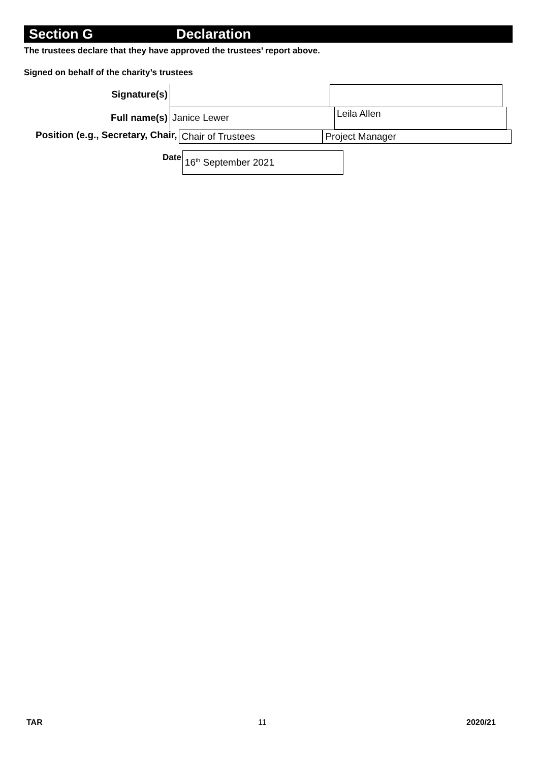Section G Declaration
The trustees declare that they have approved the trustees’ report above.
Signed on behalf of the charity’s trustees
Signature(s)
Full name(s) Janice Lewer
Leila Allen
Position (e.g., Secretary, Chair,
Chair of Trustees Project Manager
Date
16<sup>th</sup> September 2021
TAR 11 2020/21